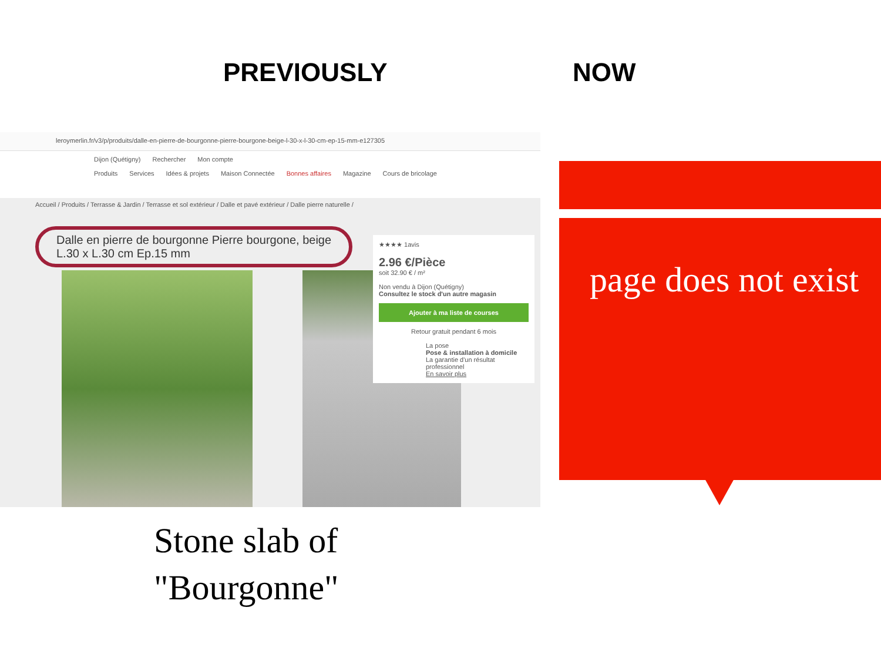PREVIOUSLY NOW
leroymerlin.fr/v3/p/produits/dalle-en-pierre-de-bourgonne-pierre-bourgone-beige-l-30-x-l-30-cm-ep-15-mm-e127305
Dijon (Quétigny) Rechercher Mon compte
Produits Services Idées & projets Maison Connectée Bonnes affaires Magazine Cours de bricolage
Accueil / Produits / Terrasse & Jardin / Terrasse et sol extérieur / Dalle et pavé extérieur / Dalle pierre naturelle /
Dalle en pierre de bourgonne Pierre bourgone, beige
L.30 x L.30 cm Ep.15 mm
★★★★ 1avis
2.96 €/Pièce
soit 32.90 € / m²
Non vendu à Dijon (Quétigny)
Consultez le stock d'un autre magasin
Ajouter à ma liste de courses
Retour gratuit pendant 6 mois
La pose
Pose & installation à domicile
La garantie d'un résultat professionnel
En savoir plus
page does not exist
Stone slab of
"Bourgonne"